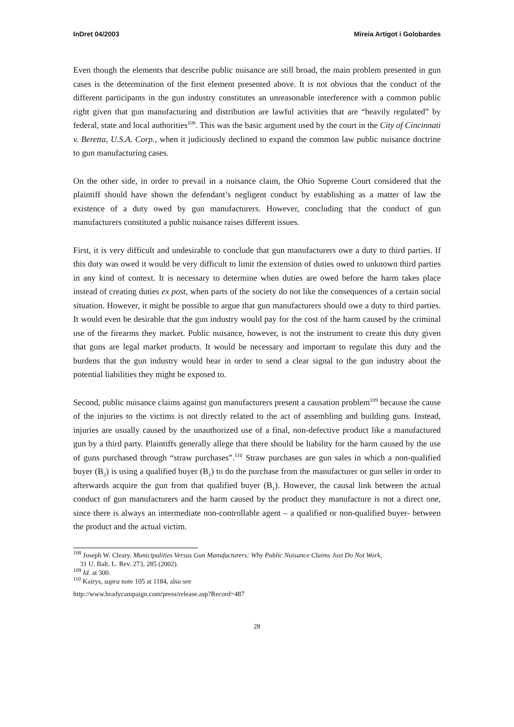InDret 04/2003 Mireia Artigot i Golobardes
Even though the elements that describe public nuisance are still broad, the main problem presented in gun cases is the determination of the first element presented above. It is not obvious that the conduct of the different participants in the gun industry constitutes an unreasonable interference with a common public right given that gun manufacturing and distribution are lawful activities that are “heavily regulated” by federal, state and local authorities<sup>108</sup>. This was the basic argument used by the court in the City of Cincinnati v. Beretta, U.S.A. Corp., when it judiciously declined to expand the common law public nuisance doctrine to gun manufacturing cases.
On the other side, in order to prevail in a nuisance claim, the Ohio Supreme Court considered that the plaintiff should have shown the defendant’s negligent conduct by establishing as a matter of law the existence of a duty owed by gun manufacturers. However, concluding that the conduct of gun manufacturers constituted a public nuisance raises different issues.
First, it is very difficult and undesirable to conclude that gun manufacturers owe a duty to third parties. If this duty was owed it would be very difficult to limit the extension of duties owed to unknown third parties in any kind of context. It is necessary to determine when duties are owed before the harm takes place instead of creating duties ex post, when parts of the society do not like the consequences of a certain social situation. However, it might be possible to argue that gun manufacturers should owe a duty to third parties. It would even be desirable that the gun industry would pay for the cost of the harm caused by the criminal use of the firearms they market. Public nuisance, however, is not the instrument to create this duty given that guns are legal market products. It would be necessary and important to regulate this duty and the burdens that the gun industry would bear in order to send a clear signal to the gun industry about the potential liabilities they might be exposed to.
Second, public nuisance claims against gun manufacturers present a causation problem<sup>109</sup> because the cause of the injuries to the victims is not directly related to the act of assembling and building guns. Instead, injuries are usually caused by the unauthorized use of a final, non-defective product like a manufactured gun by a third party. Plaintiffs generally allege that there should be liability for the harm caused by the use of guns purchased through “straw purchases”.<sup>110</sup> Straw purchases are gun sales in which a non-qualified buyer (B<sub>2</sub>) is using a qualified buyer (B<sub>1</sub>) to do the purchase from the manufacturer or gun seller in order to afterwards acquire the gun from that qualified buyer (B<sub>1</sub>). However, the causal link between the actual conduct of gun manufacturers and the harm caused by the product they manufacture is not a direct one, since there is always an intermediate non-controllable agent – a qualified or non-qualified buyer- between the product and the actual victim.
<sup>108</sup> Joseph W. Cleary, Municipalities Versus Gun Manufacturers: Why Public Nuisance Claims Just Do Not Work,
31 U. Balt. L. Rev. 273, 285 (2002).
<sup>109</sup> Id. at 300.
<sup>110</sup> Kairys, supra note 105 at 1184, also see
http://www.bradycampaign.com/press/release.asp?Record=487
28